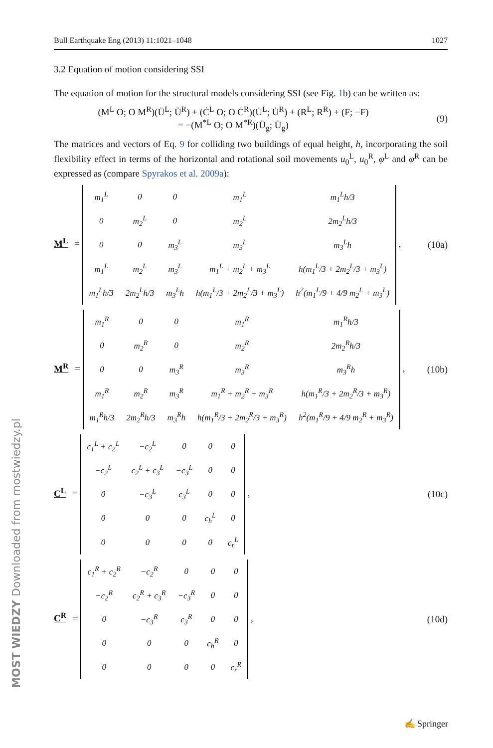Bull Earthquake Eng (2013) 11:1021–1048 1027
3.2 Equation of motion considering SSI
The equation of motion for the structural models considering SSI (see Fig. 1b) can be written as:
(M<sup>L</sup> O; O M<sup>R</sup>)(Ü<sup>L</sup>; Ü<sup>R</sup>) + (Ċ<sup>L</sup> O; O Ċ<sup>R</sup>)(U̇<sup>L</sup>; U̇<sup>R</sup>) + (R<sup>L</sup>; R<sup>R</sup>) + (F; −F)
= −(M<sup>*L</sup> O; O M<sup>*R</sup>)(Ü<sub>g</sub>; Ü<sub>g</sub>)
(9)
The matrices and vectors of Eq. 9 for colliding two buildings of equal height, h, incorporating the soil flexibility effect in terms of the horizontal and rotational soil movements u<sub>0</sub><sup>L</sup>, u<sub>0</sub><sup>R</sup>, φ<sup>L</sup> and φ<sup>R</sup> can be expressed as (compare Spyrakos et al. 2009a):
M<sup>L</sup> =
| m<sub>1</sub><sup>L</sup> | 0 | 0 | m<sub>1</sub><sup>L</sup> | m<sub>1</sub><sup>L</sup>h/3 |
| 0 | m<sub>2</sub><sup>L</sup> | 0 | m<sub>2</sub><sup>L</sup> | 2m<sub>2</sub><sup>L</sup>h/3 |
| 0 | 0 | m<sub>3</sub><sup>L</sup> | m<sub>3</sub><sup>L</sup> | m<sub>3</sub><sup>L</sup>h |
| m<sub>1</sub><sup>L</sup> | m<sub>2</sub><sup>L</sup> | m<sub>3</sub><sup>L</sup> | m<sub>1</sub><sup>L</sup> + m<sub>2</sub><sup>L</sup> + m<sub>3</sub><sup>L</sup> | h(m<sub>1</sub><sup>L</sup>/3 + 2m<sub>2</sub><sup>L</sup>/3 + m<sub>3</sub><sup>L</sup>) |
| m<sub>1</sub><sup>L</sup>h/3 | 2m<sub>2</sub><sup>L</sup>h/3 | m<sub>3</sub><sup>L</sup>h | h(m<sub>1</sub><sup>L</sup>/3 + 2m<sub>2</sub><sup>L</sup>/3 + m<sub>3</sub><sup>L</sup>) | h<sup>2</sup>(m<sub>1</sub><sup>L</sup>/9 + 4/9 m<sub>2</sub><sup>L</sup> + m<sub>3</sub><sup>L</sup>) |
,
(10a)
M<sup>R</sup> =
| m<sub>1</sub><sup>R</sup> | 0 | 0 | m<sub>1</sub><sup>R</sup> | m<sub>1</sub><sup>R</sup>h/3 |
| 0 | m<sub>2</sub><sup>R</sup> | 0 | m<sub>2</sub><sup>R</sup> | 2m<sub>2</sub><sup>R</sup>h/3 |
| 0 | 0 | m<sub>3</sub><sup>R</sup> | m<sub>3</sub><sup>R</sup> | m<sub>3</sub><sup>R</sup>h |
| m<sub>1</sub><sup>R</sup> | m<sub>2</sub><sup>R</sup> | m<sub>3</sub><sup>R</sup> | m<sub>1</sub><sup>R</sup> + m<sub>2</sub><sup>R</sup> + m<sub>3</sub><sup>R</sup> | h(m<sub>1</sub><sup>R</sup>/3 + 2m<sub>2</sub><sup>R</sup>/3 + m<sub>3</sub><sup>R</sup>) |
| m<sub>1</sub><sup>R</sup>h/3 | 2m<sub>2</sub><sup>R</sup>h/3 | m<sub>3</sub><sup>R</sup>h | h(m<sub>1</sub><sup>R</sup>/3 + 2m<sub>2</sub><sup>R</sup>/3 + m<sub>3</sub><sup>R</sup>) | h<sup>2</sup>(m<sub>1</sub><sup>R</sup>/9 + 4/9 m<sub>2</sub><sup>R</sup> + m<sub>3</sub><sup>R</sup>) |
,
(10b)
C<sup>L</sup> =
| c<sub>1</sub><sup>L</sup> + c<sub>2</sub><sup>L</sup> | −c<sub>2</sub><sup>L</sup> | 0 | 0 | 0 |
| −c<sub>2</sub><sup>L</sup> | c<sub>2</sub><sup>L</sup> + c<sub>3</sub><sup>L</sup> | −c<sub>3</sub><sup>L</sup> | 0 | 0 |
| 0 | −c<sub>3</sub><sup>L</sup> | c<sub>3</sub><sup>L</sup> | 0 | 0 |
| 0 | 0 | 0 | c<sub>h</sub><sup>L</sup> | 0 |
| 0 | 0 | 0 | 0 | c<sub>r</sub><sup>L</sup> |
,
(10c)
C<sup>R</sup> =
| c<sub>1</sub><sup>R</sup> + c<sub>2</sub><sup>R</sup> | −c<sub>2</sub><sup>R</sup> | 0 | 0 | 0 |
| −c<sub>2</sub><sup>R</sup> | c<sub>2</sub><sup>R</sup> + c<sub>3</sub><sup>R</sup> | −c<sub>3</sub><sup>R</sup> | 0 | 0 |
| 0 | −c<sub>3</sub><sup>R</sup> | c<sub>3</sub><sup>R</sup> | 0 | 0 |
| 0 | 0 | 0 | c<sub>h</sub><sup>R</sup> | 0 |
| 0 | 0 | 0 | 0 | c<sub>r</sub><sup>R</sup> |
,
(10d)
MOST WIEDZY Downloaded from mostwiedzy.pl
✍ Springer